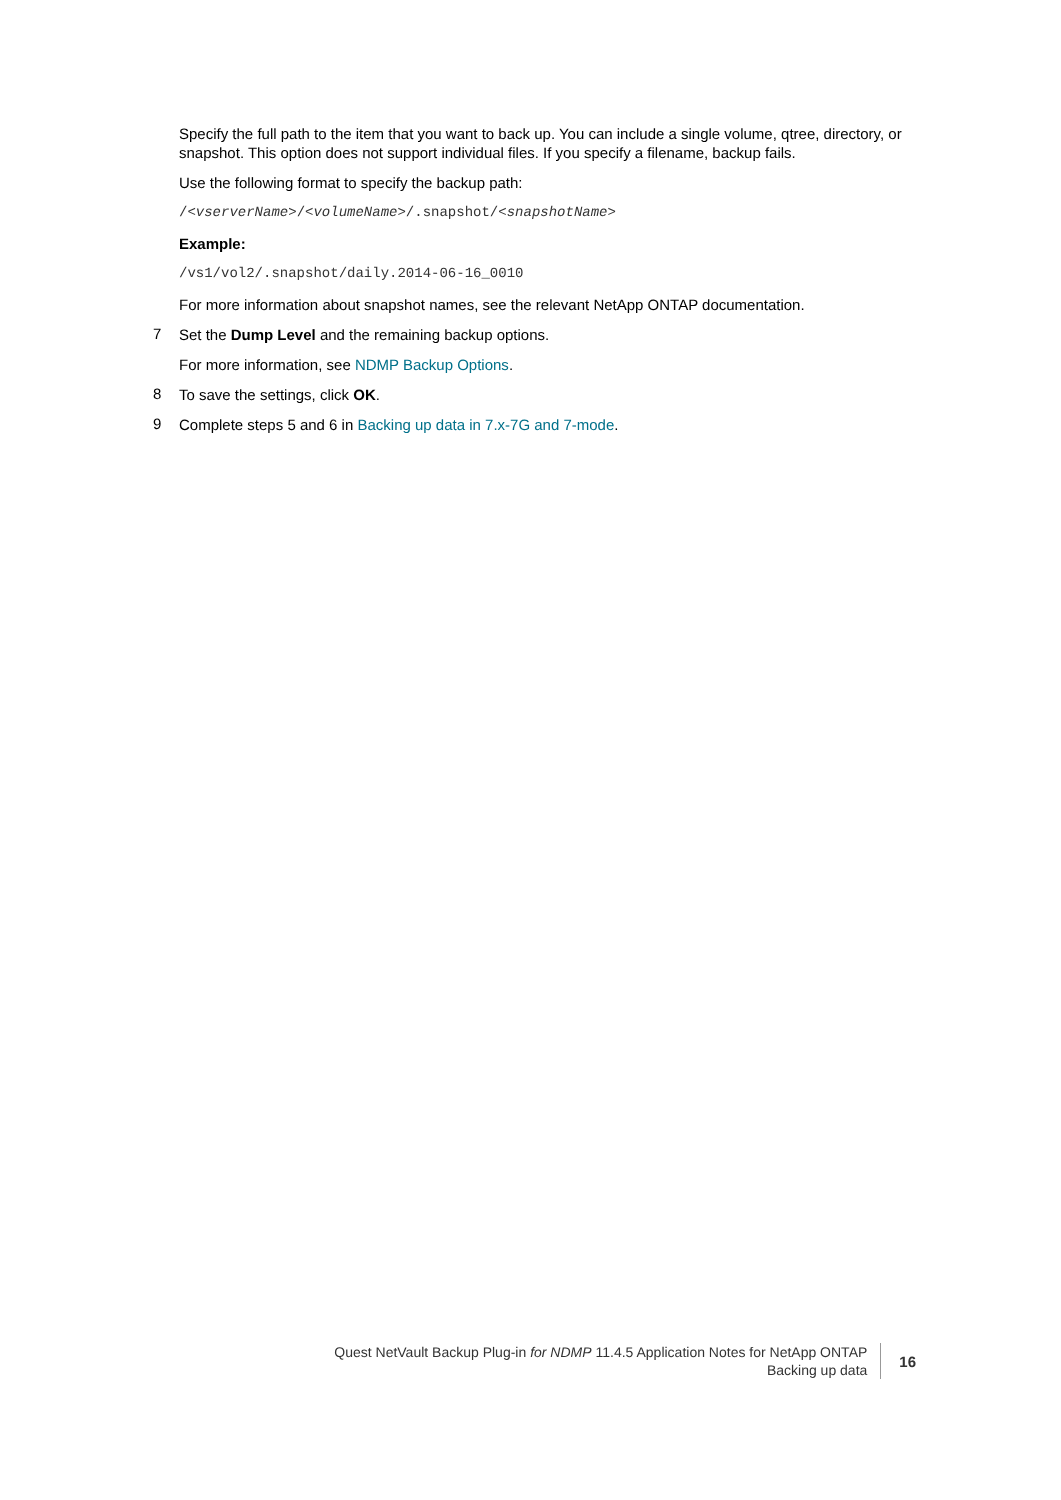Specify the full path to the item that you want to back up. You can include a single volume, qtree, directory, or snapshot. This option does not support individual files. If you specify a filename, backup fails.
Use the following format to specify the backup path:
/<vserverName>/<volumeName>/.snapshot/<snapshotName>
Example:
/vs1/vol2/.snapshot/daily.2014-06-16_0010
For more information about snapshot names, see the relevant NetApp ONTAP documentation.
7
Set the Dump Level and the remaining backup options.
For more information, see NDMP Backup Options.
8
To save the settings, click OK.
9
Complete steps 5 and 6 in Backing up data in 7.x-7G and 7-mode.
Quest NetVault Backup Plug-in for NDMP 11.4.5 Application Notes for NetApp ONTAP
Backing up data
16